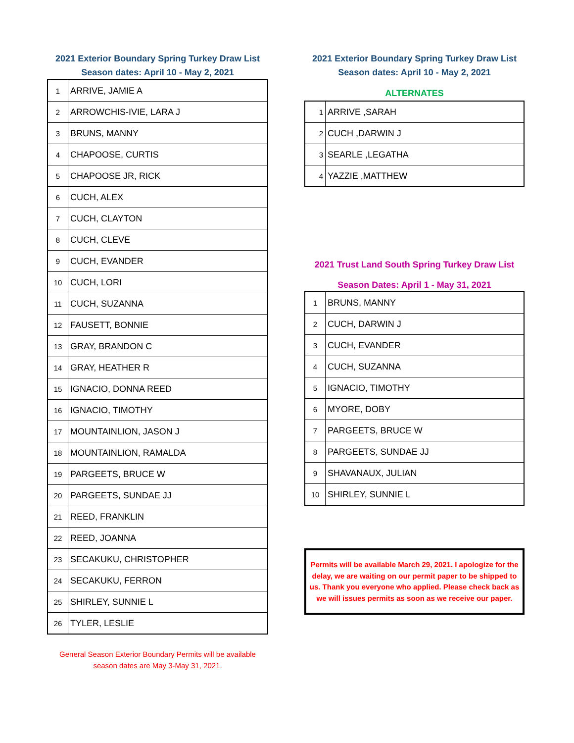2021 Exterior Boundary Spring Turkey Draw List
Season dates: April 10 - May 2, 2021
| 1 | ARRIVE, JAMIE A |
| 2 | ARROWCHIS-IVIE, LARA J |
| 3 | BRUNS, MANNY |
| 4 | CHAPOOSE, CURTIS |
| 5 | CHAPOOSE JR, RICK |
| 6 | CUCH, ALEX |
| 7 | CUCH, CLAYTON |
| 8 | CUCH, CLEVE |
| 9 | CUCH, EVANDER |
| 10 | CUCH, LORI |
| 11 | CUCH, SUZANNA |
| 12 | FAUSETT, BONNIE |
| 13 | GRAY, BRANDON C |
| 14 | GRAY, HEATHER R |
| 15 | IGNACIO, DONNA REED |
| 16 | IGNACIO, TIMOTHY |
| 17 | MOUNTAINLION, JASON J |
| 18 | MOUNTAINLION, RAMALDA |
| 19 | PARGEETS, BRUCE W |
| 20 | PARGEETS, SUNDAE JJ |
| 21 | REED, FRANKLIN |
| 22 | REED, JOANNA |
| 23 | SECAKUKU, CHRISTOPHER |
| 24 | SECAKUKU, FERRON |
| 25 | SHIRLEY, SUNNIE L |
| 26 | TYLER, LESLIE |
General Season Exterior Boundary Permits will be available
season dates are May 3-May 31, 2021.
2021 Exterior Boundary Spring Turkey Draw List
Season dates: April 10 - May 2, 2021
ALTERNATES
| 1 | ARRIVE ,SARAH |
| 2 | CUCH ,DARWIN J |
| 3 | SEARLE ,LEGATHA |
| 4 | YAZZIE ,MATTHEW |
2021 Trust Land South Spring Turkey Draw List
Season Dates: April 1 - May 31, 2021
| 1 | BRUNS, MANNY |
| 2 | CUCH, DARWIN J |
| 3 | CUCH, EVANDER |
| 4 | CUCH, SUZANNA |
| 5 | IGNACIO, TIMOTHY |
| 6 | MYORE, DOBY |
| 7 | PARGEETS, BRUCE W |
| 8 | PARGEETS, SUNDAE JJ |
| 9 | SHAVANAUX, JULIAN |
| 10 | SHIRLEY, SUNNIE L |
Permits will be available March 29, 2021. I apologize for the delay, we are waiting on our permit paper to be shipped to us. Thank you everyone who applied. Please check back as we will issues permits as soon as we receive our paper.